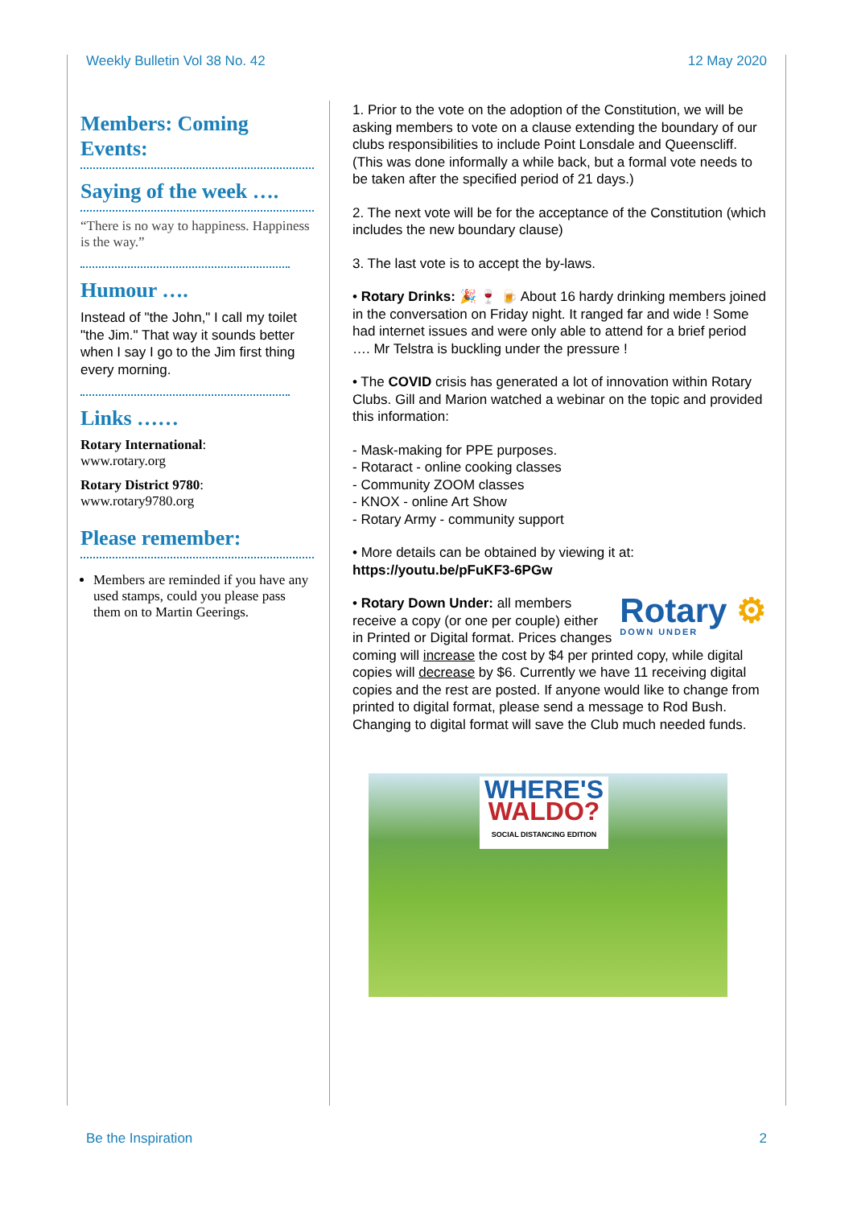Weekly Bulletin Vol 38 No. 42 12 May 2020
Members: Coming Events:
Saying of the week ….
“There is no way to happiness. Happiness is the way.”
Humour ….
Instead of "the John," I call my toilet "the Jim." That way it sounds better when I say I go to the Jim first thing every morning.
Links ……
Rotary International:
www.rotary.org
Rotary District 9780:
www.rotary9780.org
Please remember:
Members are reminded if you have any used stamps, could you please pass them on to Martin Geerings.
1. Prior to the vote on the adoption of the Constitution, we will be asking members to vote on a clause extending the boundary of our clubs responsibilities to include Point Lonsdale and Queenscliff. (This was done informally a while back, but a formal vote needs to be taken after the specified period of 21 days.)
2. The next vote will be for the acceptance of the Constitution (which includes the new boundary clause)
3. The last vote is to accept the by-laws.
• Rotary Drinks: 🎉 🍷 🍺 About 16 hardy drinking members joined in the conversation on Friday night. It ranged far and wide ! Some had internet issues and were only able to attend for a brief period …. Mr Telstra is buckling under the pressure !
• The COVID crisis has generated a lot of innovation within Rotary Clubs. Gill and Marion watched a webinar on the topic and provided this information:
- Mask-making for PPE purposes.
- Rotaract - online cooking classes
- Community ZOOM classes
- KNOX - online Art Show
- Rotary Army - community support
• More details can be obtained by viewing it at: https://youtu.be/pFuKF3-6PGw
Rotary ⚙
DOWN UNDER • Rotary Down Under: all members receive a copy (or one per couple) either in Printed or Digital format. Prices changes coming will increase the cost by $4 per printed copy, while digital copies will decrease by $6. Currently we have 11 receiving digital copies and the rest are posted. If anyone would like to change from printed to digital format, please send a message to Rod Bush. Changing to digital format will save the Club much needed funds.
WHERE'S
WALDO?
SOCIAL DISTANCING EDITION
Be the Inspiration 2